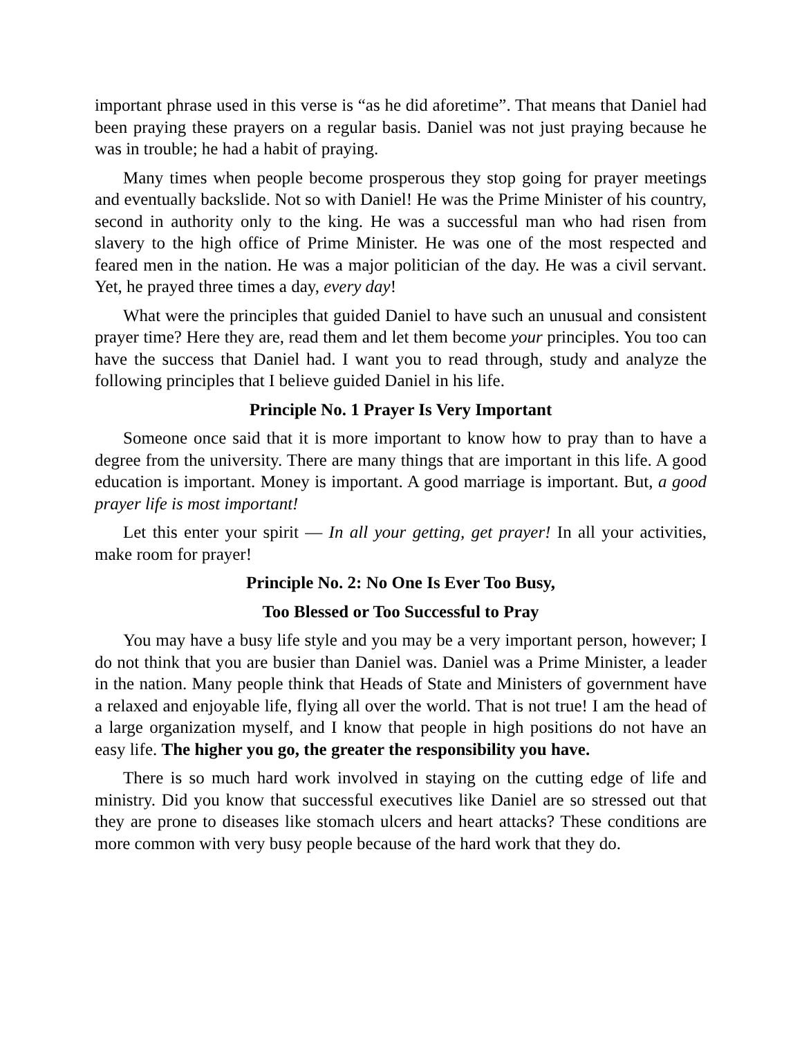important phrase used in this verse is “as he did aforetime”. That means that Daniel had been praying these prayers on a regular basis. Daniel was not just praying because he was in trouble; he had a habit of praying.
Many times when people become prosperous they stop going for prayer meetings and eventually backslide. Not so with Daniel! He was the Prime Minister of his country, second in authority only to the king. He was a successful man who had risen from slavery to the high office of Prime Minister. He was one of the most respected and feared men in the nation. He was a major politician of the day. He was a civil servant. Yet, he prayed three times a day, every day!
What were the principles that guided Daniel to have such an unusual and consistent prayer time? Here they are, read them and let them become your principles. You too can have the success that Daniel had. I want you to read through, study and analyze the following principles that I believe guided Daniel in his life.
Principle No. 1 Prayer Is Very Important
Someone once said that it is more important to know how to pray than to have a degree from the university. There are many things that are important in this life. A good education is important. Money is important. A good marriage is important. But, a good prayer life is most important!
Let this enter your spirit — In all your getting, get prayer! In all your activities, make room for prayer!
Principle No. 2: No One Is Ever Too Busy,
Too Blessed or Too Successful to Pray
You may have a busy life style and you may be a very important person, however; I do not think that you are busier than Daniel was. Daniel was a Prime Minister, a leader in the nation. Many people think that Heads of State and Ministers of government have a relaxed and enjoyable life, flying all over the world. That is not true! I am the head of a large organization myself, and I know that people in high positions do not have an easy life. The higher you go, the greater the responsibility you have.
There is so much hard work involved in staying on the cutting edge of life and ministry. Did you know that successful executives like Daniel are so stressed out that they are prone to diseases like stomach ulcers and heart attacks? These conditions are more common with very busy people because of the hard work that they do.